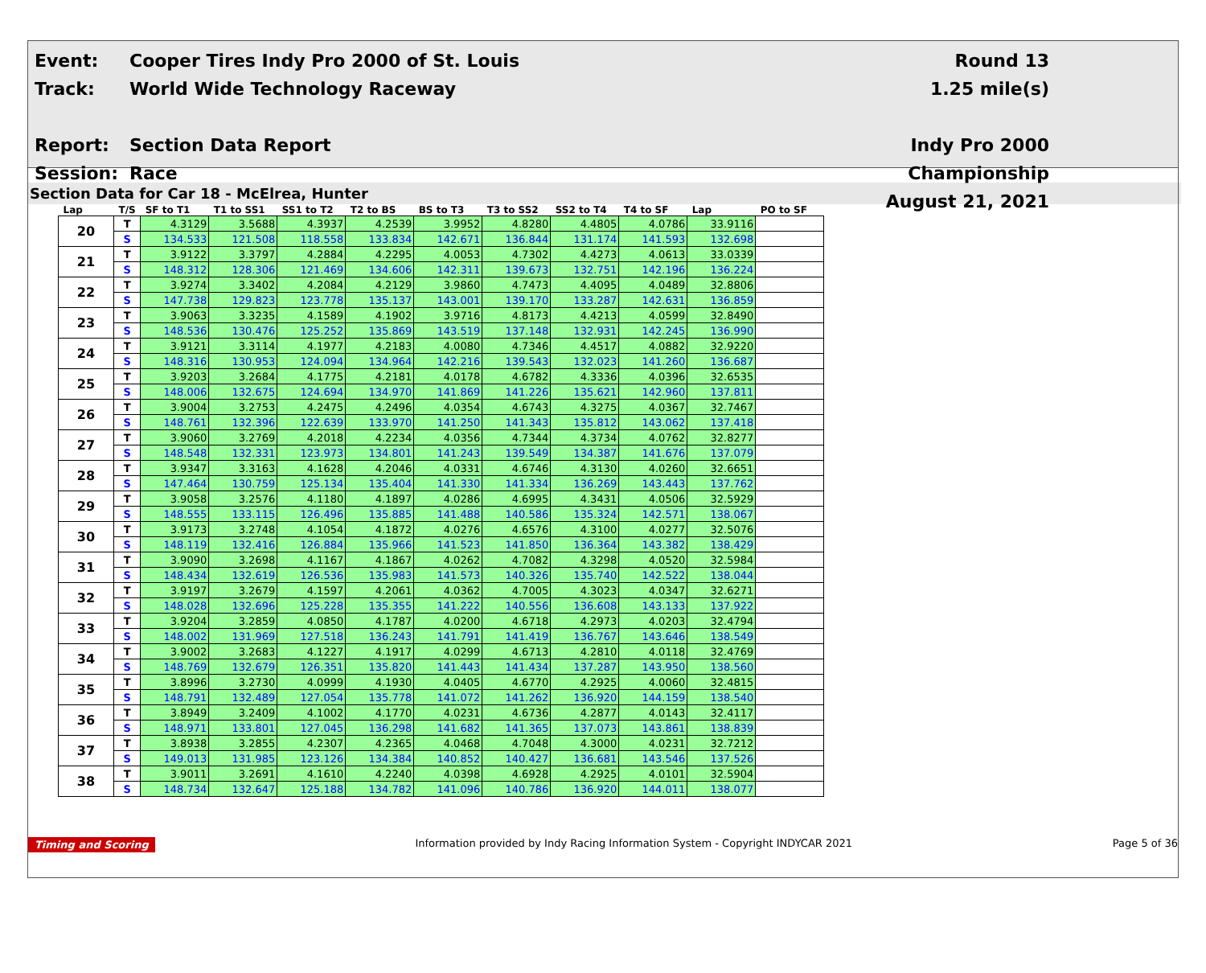Event:
Track:
Report:
Session:
Cooper Tires Indy Pro 2000 of St. Louis
World Wide Technology Raceway
Section Data Report
Race
Round 13
1.25 mile(s)
Indy Pro 2000 Championship
August 21, 2021
Section Data for Car 18 - McElrea, Hunter
| Lap | T/S | SF to T1 | T1 to SS1 | SS1 to T2 | T2 to BS | BS to T3 | T3 to SS2 | SS2 to T4 | T4 to SF | Lap | PO to SF |
| --- | --- | --- | --- | --- | --- | --- | --- | --- | --- | --- | --- |
| 20 | T | 4.3129 | 3.5688 | 4.3937 | 4.2539 | 3.9952 | 4.8280 | 4.4805 | 4.0786 | 33.9116 | |
| | S | 134.533 | 121.508 | 118.558 | 133.834 | 142.671 | 136.844 | 131.174 | 141.593 | 132.698 | |
| 21 | T | 3.9122 | 3.3797 | 4.2884 | 4.2295 | 4.0053 | 4.7302 | 4.4273 | 4.0613 | 33.0339 | |
| | S | 148.312 | 128.306 | 121.469 | 134.606 | 142.311 | 139.673 | 132.751 | 142.196 | 136.224 | |
| 22 | T | 3.9274 | 3.3402 | 4.2084 | 4.2129 | 3.9860 | 4.7473 | 4.4095 | 4.0489 | 32.8806 | |
| | S | 147.738 | 129.823 | 123.778 | 135.137 | 143.001 | 139.170 | 133.287 | 142.631 | 136.859 | |
| 23 | T | 3.9063 | 3.3235 | 4.1589 | 4.1902 | 3.9716 | 4.8173 | 4.4213 | 4.0599 | 32.8490 | |
| | S | 148.536 | 130.476 | 125.252 | 135.869 | 143.519 | 137.148 | 132.931 | 142.245 | 136.990 | |
| 24 | T | 3.9121 | 3.3114 | 4.1977 | 4.2183 | 4.0080 | 4.7346 | 4.4517 | 4.0882 | 32.9220 | |
| | S | 148.316 | 130.953 | 124.094 | 134.964 | 142.216 | 139.543 | 132.023 | 141.260 | 136.687 | |
| 25 | T | 3.9203 | 3.2684 | 4.1775 | 4.2181 | 4.0178 | 4.6782 | 4.3336 | 4.0396 | 32.6535 | |
| | S | 148.006 | 132.675 | 124.694 | 134.970 | 141.869 | 141.226 | 135.621 | 142.960 | 137.811 | |
| 26 | T | 3.9004 | 3.2753 | 4.2475 | 4.2496 | 4.0354 | 4.6743 | 4.3275 | 4.0367 | 32.7467 | |
| | S | 148.761 | 132.396 | 122.639 | 133.970 | 141.250 | 141.343 | 135.812 | 143.062 | 137.418 | |
| 27 | T | 3.9060 | 3.2769 | 4.2018 | 4.2234 | 4.0356 | 4.7344 | 4.3734 | 4.0762 | 32.8277 | |
| | S | 148.548 | 132.331 | 123.973 | 134.801 | 141.243 | 139.549 | 134.387 | 141.676 | 137.079 | |
| 28 | T | 3.9347 | 3.3163 | 4.1628 | 4.2046 | 4.0331 | 4.6746 | 4.3130 | 4.0260 | 32.6651 | |
| | S | 147.464 | 130.759 | 125.134 | 135.404 | 141.330 | 141.334 | 136.269 | 143.443 | 137.762 | |
| 29 | T | 3.9058 | 3.2576 | 4.1180 | 4.1897 | 4.0286 | 4.6995 | 4.3431 | 4.0506 | 32.5929 | |
| | S | 148.555 | 133.115 | 126.496 | 135.885 | 141.488 | 140.586 | 135.324 | 142.571 | 138.067 | |
| 30 | T | 3.9173 | 3.2748 | 4.1054 | 4.1872 | 4.0276 | 4.6576 | 4.3100 | 4.0277 | 32.5076 | |
| | S | 148.119 | 132.416 | 126.884 | 135.966 | 141.523 | 141.850 | 136.364 | 143.382 | 138.429 | |
| 31 | T | 3.9090 | 3.2698 | 4.1167 | 4.1867 | 4.0262 | 4.7082 | 4.3298 | 4.0520 | 32.5984 | |
| | S | 148.434 | 132.619 | 126.536 | 135.983 | 141.573 | 140.326 | 135.740 | 142.522 | 138.044 | |
| 32 | T | 3.9197 | 3.2679 | 4.1597 | 4.2061 | 4.0362 | 4.7005 | 4.3023 | 4.0347 | 32.6271 | |
| | S | 148.028 | 132.696 | 125.228 | 135.355 | 141.222 | 140.556 | 136.608 | 143.133 | 137.922 | |
| 33 | T | 3.9204 | 3.2859 | 4.0850 | 4.1787 | 4.0200 | 4.6718 | 4.2973 | 4.0203 | 32.4794 | |
| | S | 148.002 | 131.969 | 127.518 | 136.243 | 141.791 | 141.419 | 136.767 | 143.646 | 138.549 | |
| 34 | T | 3.9002 | 3.2683 | 4.1227 | 4.1917 | 4.0299 | 4.6713 | 4.2810 | 4.0118 | 32.4769 | |
| | S | 148.769 | 132.679 | 126.351 | 135.820 | 141.443 | 141.434 | 137.287 | 143.950 | 138.560 | |
| 35 | T | 3.8996 | 3.2730 | 4.0999 | 4.1930 | 4.0405 | 4.6770 | 4.2925 | 4.0060 | 32.4815 | |
| | S | 148.791 | 132.489 | 127.054 | 135.778 | 141.072 | 141.262 | 136.920 | 144.159 | 138.540 | |
| 36 | T | 3.8949 | 3.2409 | 4.1002 | 4.1770 | 4.0231 | 4.6736 | 4.2877 | 4.0143 | 32.4117 | |
| | S | 148.971 | 133.801 | 127.045 | 136.298 | 141.682 | 141.365 | 137.073 | 143.861 | 138.839 | |
| 37 | T | 3.8938 | 3.2855 | 4.2307 | 4.2365 | 4.0468 | 4.7048 | 4.3000 | 4.0231 | 32.7212 | |
| | S | 149.013 | 131.985 | 123.126 | 134.384 | 140.852 | 140.427 | 136.681 | 143.546 | 137.526 | |
| 38 | T | 3.9011 | 3.2691 | 4.1610 | 4.2240 | 4.0398 | 4.6928 | 4.2925 | 4.0101 | 32.5904 | |
| | S | 148.734 | 132.647 | 125.188 | 134.782 | 141.096 | 140.786 | 136.920 | 144.011 | 138.077 | |
Timing and Scoring Information provided by Indy Racing Information System - Copyright INDYCAR 2021 Page 5 of 36